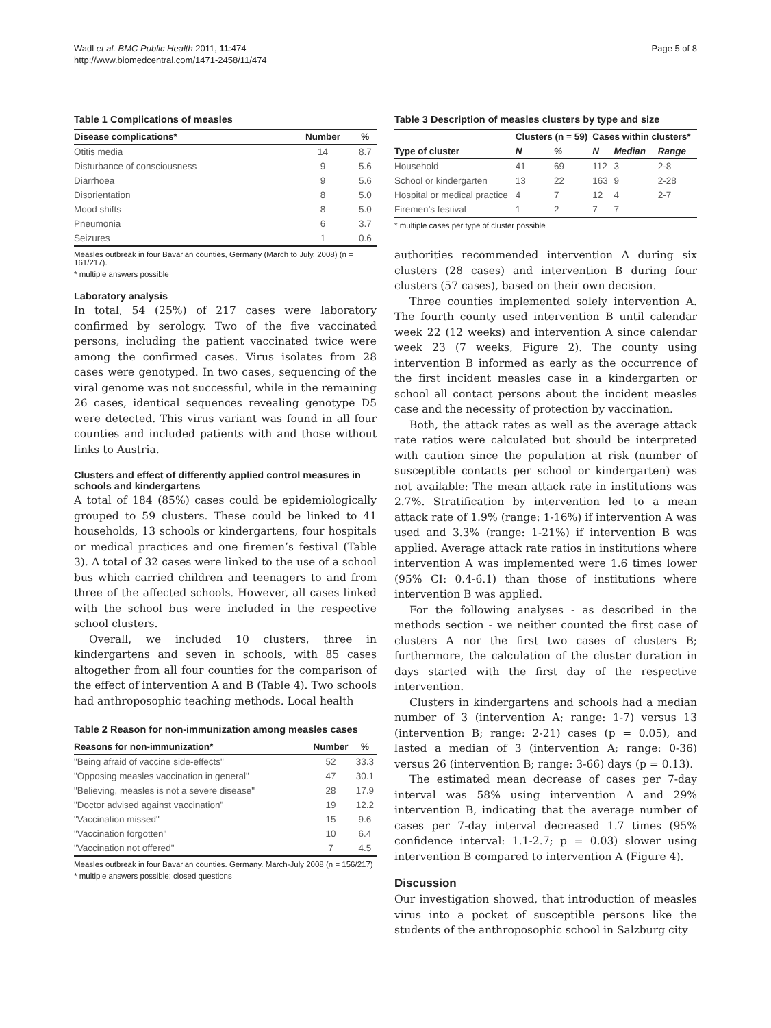Wadl et al. BMC Public Health 2011, 11:474
http://www.biomedcentral.com/1471-2458/11/474
Page 5 of 8
Table 1 Complications of measles
| Disease complications* | Number | % |
| --- | --- | --- |
| Otitis media | 14 | 8.7 |
| Disturbance of consciousness | 9 | 5.6 |
| Diarrhoea | 9 | 5.6 |
| Disorientation | 8 | 5.0 |
| Mood shifts | 8 | 5.0 |
| Pneumonia | 6 | 3.7 |
| Seizures | 1 | 0.6 |
Measles outbreak in four Bavarian counties, Germany (March to July, 2008) (n = 161/217).
* multiple answers possible
Laboratory analysis
In total, 54 (25%) of 217 cases were laboratory confirmed by serology. Two of the five vaccinated persons, including the patient vaccinated twice were among the confirmed cases. Virus isolates from 28 cases were genotyped. In two cases, sequencing of the viral genome was not successful, while in the remaining 26 cases, identical sequences revealing genotype D5 were detected. This virus variant was found in all four counties and included patients with and those without links to Austria.
Clusters and effect of differently applied control measures in schools and kindergartens
A total of 184 (85%) cases could be epidemiologically grouped to 59 clusters. These could be linked to 41 households, 13 schools or kindergartens, four hospitals or medical practices and one firemen’s festival (Table 3). A total of 32 cases were linked to the use of a school bus which carried children and teenagers to and from three of the affected schools. However, all cases linked with the school bus were included in the respective school clusters.
Overall, we included 10 clusters, three in kindergartens and seven in schools, with 85 cases altogether from all four counties for the comparison of the effect of intervention A and B (Table 4). Two schools had anthroposophic teaching methods. Local health
Table 2 Reason for non-immunization among measles cases
| Reasons for non-immunization* | Number | % |
| --- | --- | --- |
| "Being afraid of vaccine side-effects" | 52 | 33.3 |
| "Opposing measles vaccination in general" | 47 | 30.1 |
| "Believing, measles is not a severe disease" | 28 | 17.9 |
| "Doctor advised against vaccination" | 19 | 12.2 |
| "Vaccination missed" | 15 | 9.6 |
| "Vaccination forgotten" | 10 | 6.4 |
| "Vaccination not offered" | 7 | 4.5 |
Measles outbreak in four Bavarian counties. Germany. March-July 2008 (n = 156/217)
* multiple answers possible; closed questions
Table 3 Description of measles clusters by type and size
| | Clusters (n = 59) | | Cases within clusters* | | |
| --- | --- | --- | --- | --- | --- |
| Type of cluster | N | % | N | Median | Range |
| Household | 41 | 69 | 112 | 3 | 2-8 |
| School or kindergarten | 13 | 22 | 163 | 9 | 2-28 |
| Hospital or medical practice | 4 | 7 | 12 | 4 | 2-7 |
| Firemen’s festival | 1 | 2 | 7 | 7 | |
* multiple cases per type of cluster possible
authorities recommended intervention A during six clusters (28 cases) and intervention B during four clusters (57 cases), based on their own decision.
Three counties implemented solely intervention A. The fourth county used intervention B until calendar week 22 (12 weeks) and intervention A since calendar week 23 (7 weeks, Figure 2). The county using intervention B informed as early as the occurrence of the first incident measles case in a kindergarten or school all contact persons about the incident measles case and the necessity of protection by vaccination.
Both, the attack rates as well as the average attack rate ratios were calculated but should be interpreted with caution since the population at risk (number of susceptible contacts per school or kindergarten) was not available: The mean attack rate in institutions was 2.7%. Stratification by intervention led to a mean attack rate of 1.9% (range: 1-16%) if intervention A was used and 3.3% (range: 1-21%) if intervention B was applied. Average attack rate ratios in institutions where intervention A was implemented were 1.6 times lower (95% CI: 0.4-6.1) than those of institutions where intervention B was applied.
For the following analyses - as described in the methods section - we neither counted the first case of clusters A nor the first two cases of clusters B; furthermore, the calculation of the cluster duration in days started with the first day of the respective intervention.
Clusters in kindergartens and schools had a median number of 3 (intervention A; range: 1-7) versus 13 (intervention B; range: 2-21) cases (p = 0.05), and lasted a median of 3 (intervention A; range: 0-36) versus 26 (intervention B; range: 3-66) days (p = 0.13).
The estimated mean decrease of cases per 7-day interval was 58% using intervention A and 29% intervention B, indicating that the average number of cases per 7-day interval decreased 1.7 times (95% confidence interval: 1.1-2.7; p = 0.03) slower using intervention B compared to intervention A (Figure 4).
Discussion
Our investigation showed, that introduction of measles virus into a pocket of susceptible persons like the students of the anthroposophic school in Salzburg city